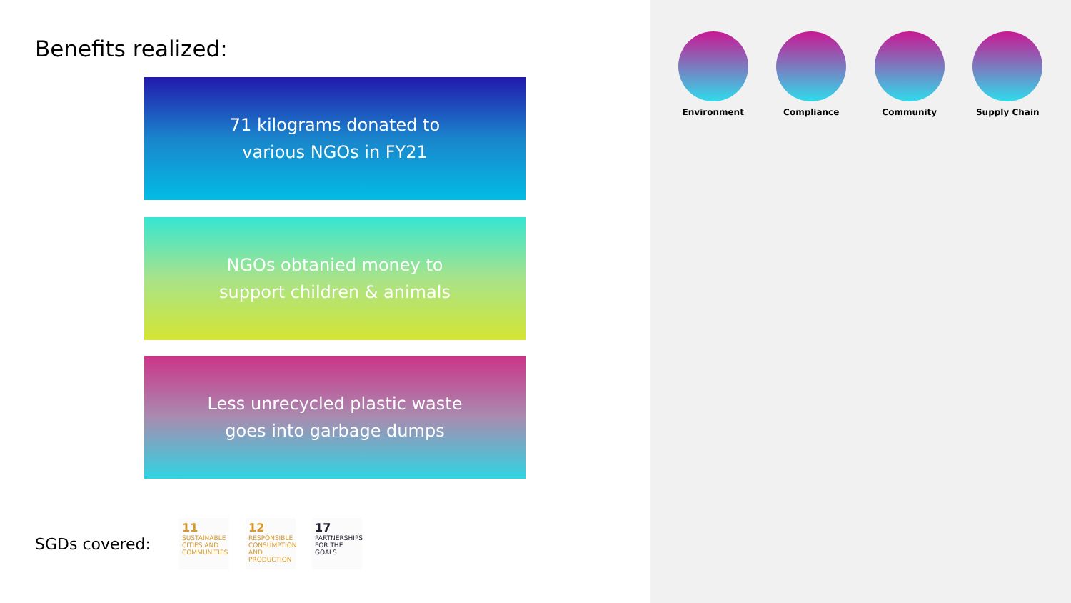Benefits realized:
71 kilograms donated to
various NGOs in FY21
NGOs obtanied money to
support children & animals
Less unrecycled plastic waste
goes into garbage dumps
SGDs covered:
11 SUSTAINABLE CITIES AND COMMUNITIES
12 RESPONSIBLE CONSUMPTION AND PRODUCTION
17 PARTNERSHIPS FOR THE GOALS
Environment Compliance Community Supply Chain